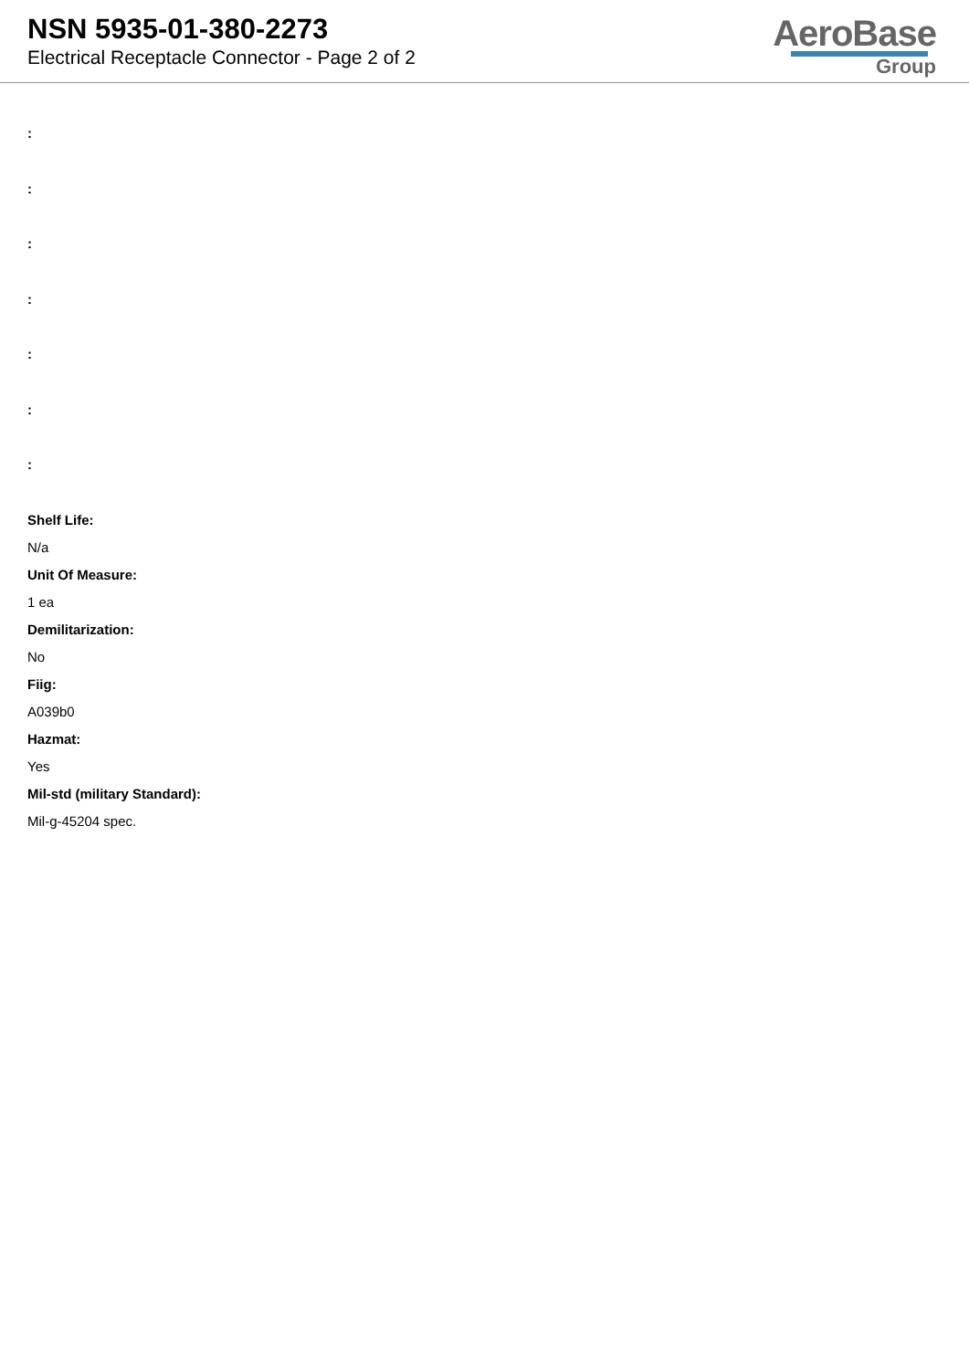NSN 5935-01-380-2273
Electrical Receptacle Connector - Page 2 of 2
AeroBase
Group
:
:
:
:
:
:
:
Shelf Life:
N/a
Unit Of Measure:
1 ea
Demilitarization:
No
Fiig:
A039b0
Hazmat:
Yes
Mil-std (military Standard):
Mil-g-45204 spec.